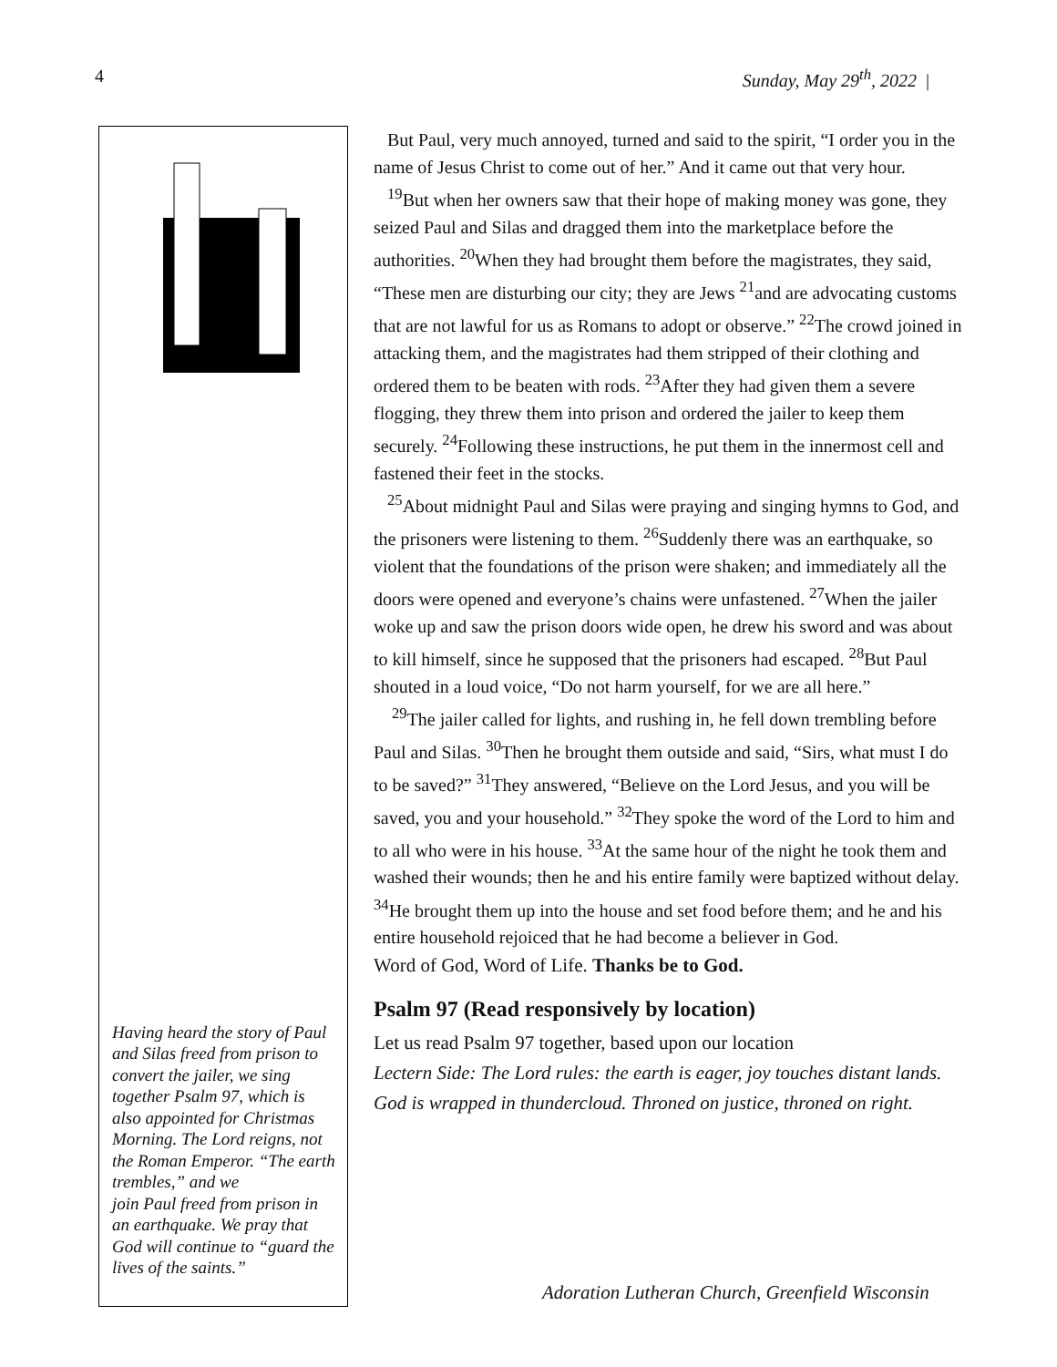4 Sunday, May 29<sup>th</sup>, 2022 |
Having heard the story of Paul and Silas freed from prison to convert the jailer, we sing together Psalm 97, which is
also appointed for Christmas Morning. The Lord reigns, not the Roman Emperor. “The earth trembles,” and we
join Paul freed from prison in an earthquake. We pray that God will continue to “guard the lives of the saints.”
But Paul, very much annoyed, turned and said to the spirit, “I order you in the name of Jesus Christ to come out of her.” And it came out that very hour.
<sup>19</sup> But when her owners saw that their hope of making money was gone, they seized Paul and Silas and dragged them into the marketplace before the authorities. <sup>20</sup>When they had brought them before the magistrates, they said, “These men are disturbing our city; they are Jews <sup>21</sup>and are advocating customs that are not lawful for us as Romans to adopt or observe.” <sup>22</sup>The crowd joined in attacking them, and the magistrates had them stripped of their clothing and ordered them to be beaten with rods. <sup>23</sup>After they had given them a severe flogging, they threw them into prison and ordered the jailer to keep them securely. <sup>24</sup>Following these instructions, he put them in the innermost cell and fastened their feet in the stocks.
<sup>25</sup> About midnight Paul and Silas were praying and singing hymns to God, and the prisoners were listening to them. <sup>26</sup>Suddenly there was an earthquake, so violent that the foundations of the prison were shaken; and immediately all the doors were opened and everyone’s chains were unfastened. <sup>27</sup>When the jailer woke up and saw the prison doors wide open, he drew his sword and was about to kill himself, since he supposed that the prisoners had escaped. <sup>28</sup>But Paul shouted in a loud voice, “Do not harm yourself, for we are all here.”
<sup>29</sup> The jailer called for lights, and rushing in, he fell down trembling before Paul and Silas. <sup>30</sup>Then he brought them outside and said, “Sirs, what must I do to be saved?” <sup>31</sup>They answered, “Believe on the Lord Jesus, and you will be saved, you and your household.” <sup>32</sup>They spoke the word of the Lord to him and to all who were in his house. <sup>33</sup>At the same hour of the night he took them and washed their wounds; then he and his entire family were baptized without delay. <sup>34</sup>He brought them up into the house and set food before them; and he and his entire household rejoiced that he had become a believer in God.
Word of God, Word of Life. Thanks be to God.
Psalm 97 (Read responsively by location)
Let us read Psalm 97 together, based upon our location
Lectern Side: The Lord rules: the earth is eager, joy touches distant lands. God is wrapped in thundercloud. Throned on justice, throned on right.
Adoration Lutheran Church, Greenfield Wisconsin